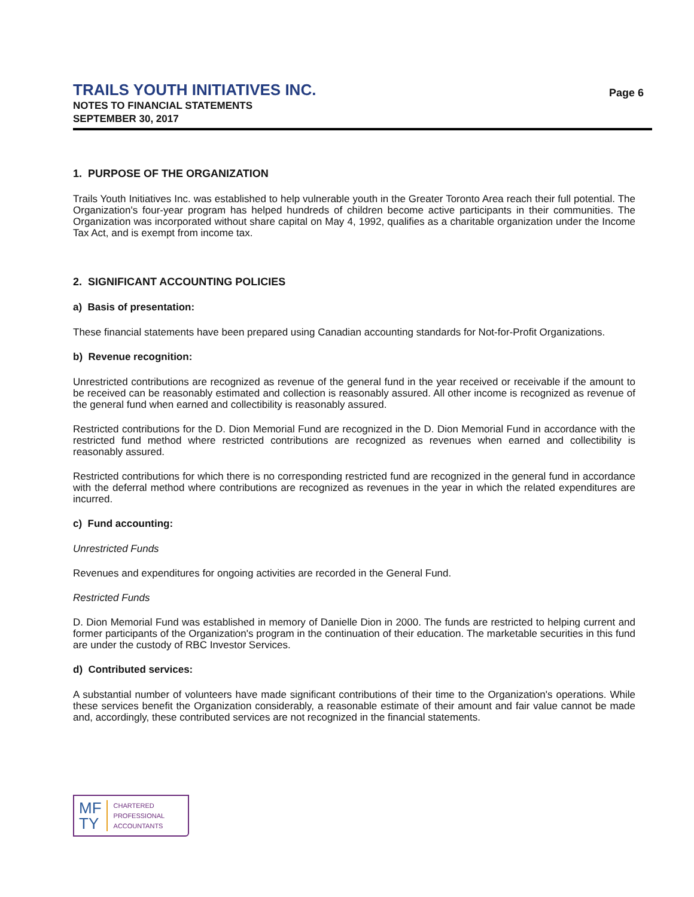TRAILS YOUTH INITIATIVES INC.
NOTES TO FINANCIAL STATEMENTS
SEPTEMBER 30, 2017
Page 6
1. PURPOSE OF THE ORGANIZATION
Trails Youth Initiatives Inc. was established to help vulnerable youth in the Greater Toronto Area reach their full potential. The Organization's four-year program has helped hundreds of children become active participants in their communities. The Organization was incorporated without share capital on May 4, 1992, qualifies as a charitable organization under the Income Tax Act, and is exempt from income tax.
2. SIGNIFICANT ACCOUNTING POLICIES
a) Basis of presentation:
These financial statements have been prepared using Canadian accounting standards for Not-for-Profit Organizations.
b) Revenue recognition:
Unrestricted contributions are recognized as revenue of the general fund in the year received or receivable if the amount to be received can be reasonably estimated and collection is reasonably assured. All other income is recognized as revenue of the general fund when earned and collectibility is reasonably assured.
Restricted contributions for the D. Dion Memorial Fund are recognized in the D. Dion Memorial Fund in accordance with the restricted fund method where restricted contributions are recognized as revenues when earned and collectibility is reasonably assured.
Restricted contributions for which there is no corresponding restricted fund are recognized in the general fund in accordance with the deferral method where contributions are recognized as revenues in the year in which the related expenditures are incurred.
c) Fund accounting:
Unrestricted Funds
Revenues and expenditures for ongoing activities are recorded in the General Fund.
Restricted Funds
D. Dion Memorial Fund was established in memory of Danielle Dion in 2000. The funds are restricted to helping current and former participants of the Organization's program in the continuation of their education. The marketable securities in this fund are under the custody of RBC Investor Services.
d) Contributed services:
A substantial number of volunteers have made significant contributions of their time to the Organization's operations. While these services benefit the Organization considerably, a reasonable estimate of their amount and fair value cannot be made and, accordingly, these contributed services are not recognized in the financial statements.
MF
TY
CHARTERED
PROFESSIONAL
ACCOUNTANTS